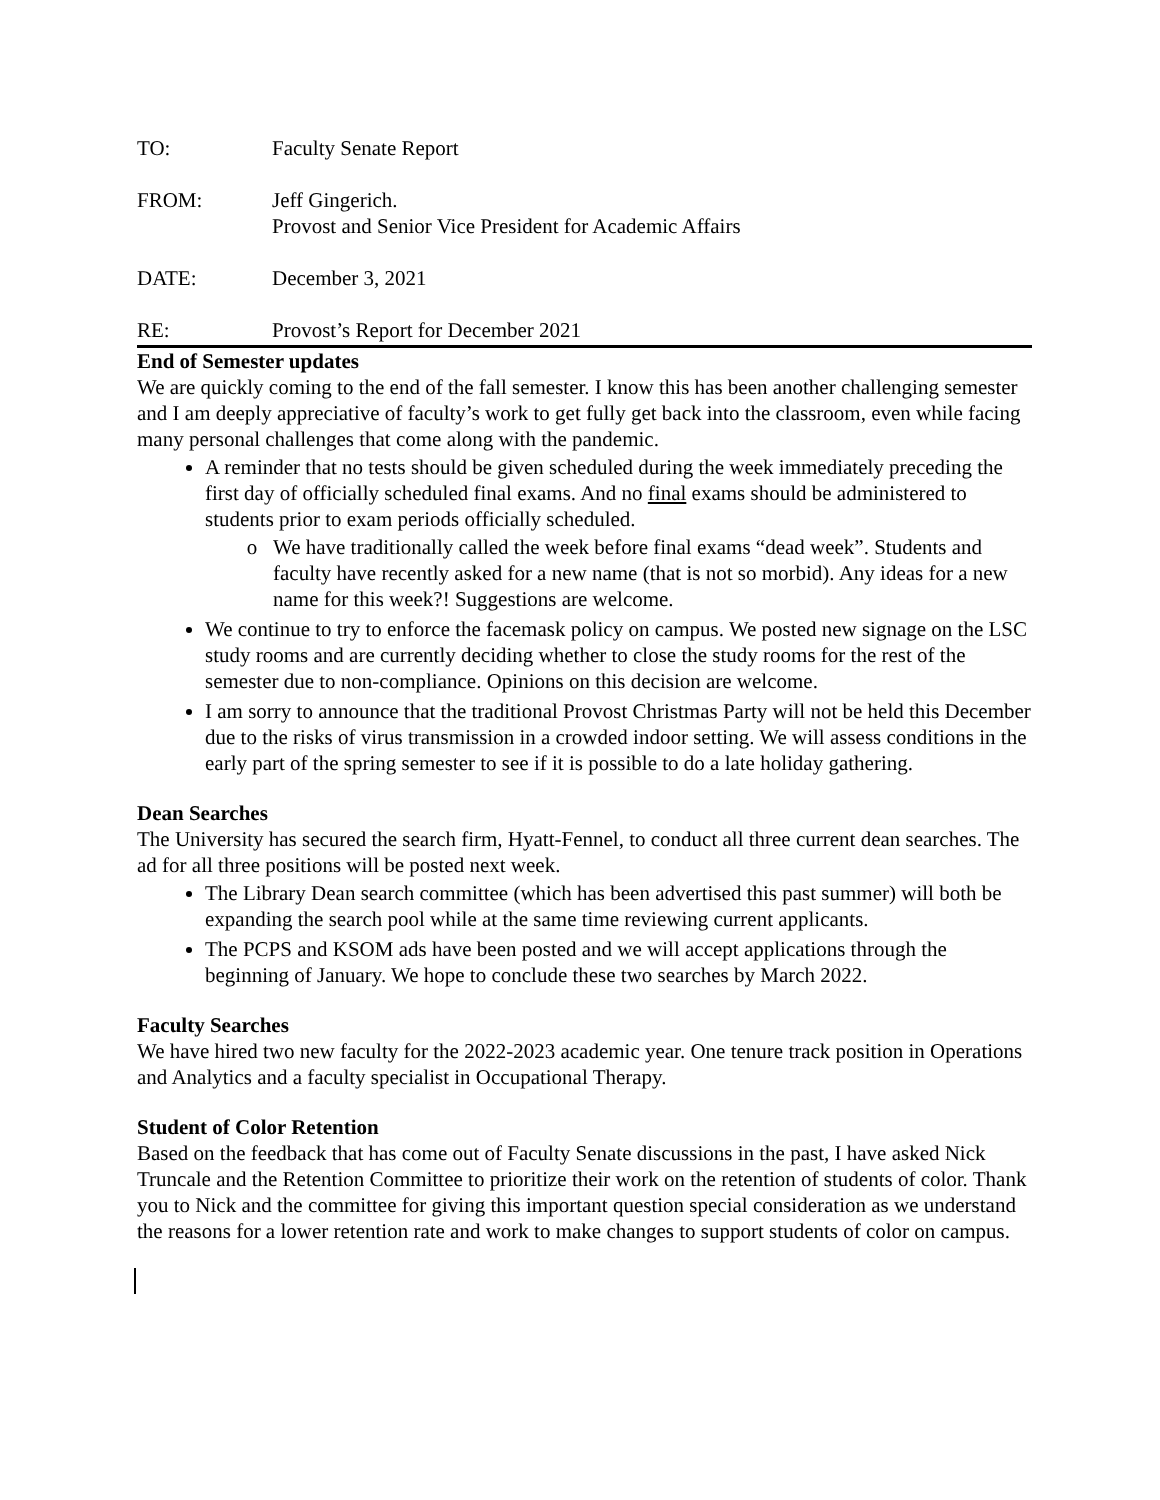TO: Faculty Senate Report
FROM: Jeff Gingerich.
Provost and Senior Vice President for Academic Affairs
DATE: December 3, 2021
RE: Provost’s Report for December 2021
End of Semester updates
We are quickly coming to the end of the fall semester. I know this has been another challenging semester and I am deeply appreciative of faculty’s work to get fully get back into the classroom, even while facing many personal challenges that come along with the pandemic.
A reminder that no tests should be given scheduled during the week immediately preceding the first day of officially scheduled final exams. And no final exams should be administered to students prior to exam periods officially scheduled.
We have traditionally called the week before final exams “dead week”. Students and faculty have recently asked for a new name (that is not so morbid). Any ideas for a new name for this week?! Suggestions are welcome.
We continue to try to enforce the facemask policy on campus. We posted new signage on the LSC study rooms and are currently deciding whether to close the study rooms for the rest of the semester due to non-compliance. Opinions on this decision are welcome.
I am sorry to announce that the traditional Provost Christmas Party will not be held this December due to the risks of virus transmission in a crowded indoor setting. We will assess conditions in the early part of the spring semester to see if it is possible to do a late holiday gathering.
Dean Searches
The University has secured the search firm, Hyatt-Fennel, to conduct all three current dean searches. The ad for all three positions will be posted next week.
The Library Dean search committee (which has been advertised this past summer) will both be expanding the search pool while at the same time reviewing current applicants.
The PCPS and KSOM ads have been posted and we will accept applications through the beginning of January. We hope to conclude these two searches by March 2022.
Faculty Searches
We have hired two new faculty for the 2022-2023 academic year. One tenure track position in Operations and Analytics and a faculty specialist in Occupational Therapy.
Student of Color Retention
Based on the feedback that has come out of Faculty Senate discussions in the past, I have asked Nick Truncale and the Retention Committee to prioritize their work on the retention of students of color. Thank you to Nick and the committee for giving this important question special consideration as we understand the reasons for a lower retention rate and work to make changes to support students of color on campus.